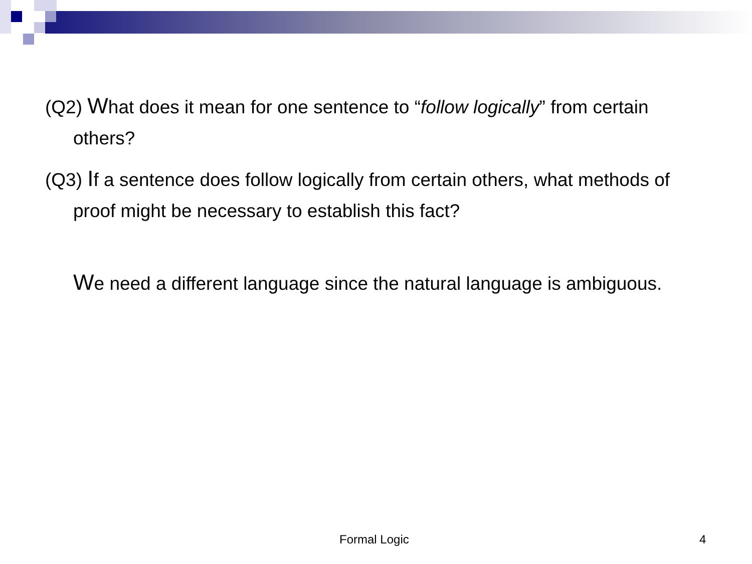(Q2) What does it mean for one sentence to “follow logically” from certain others?
(Q3) If a sentence does follow logically from certain others, what methods of proof might be necessary to establish this fact?
We need a different language since the natural language is ambiguous.
Formal Logic 4